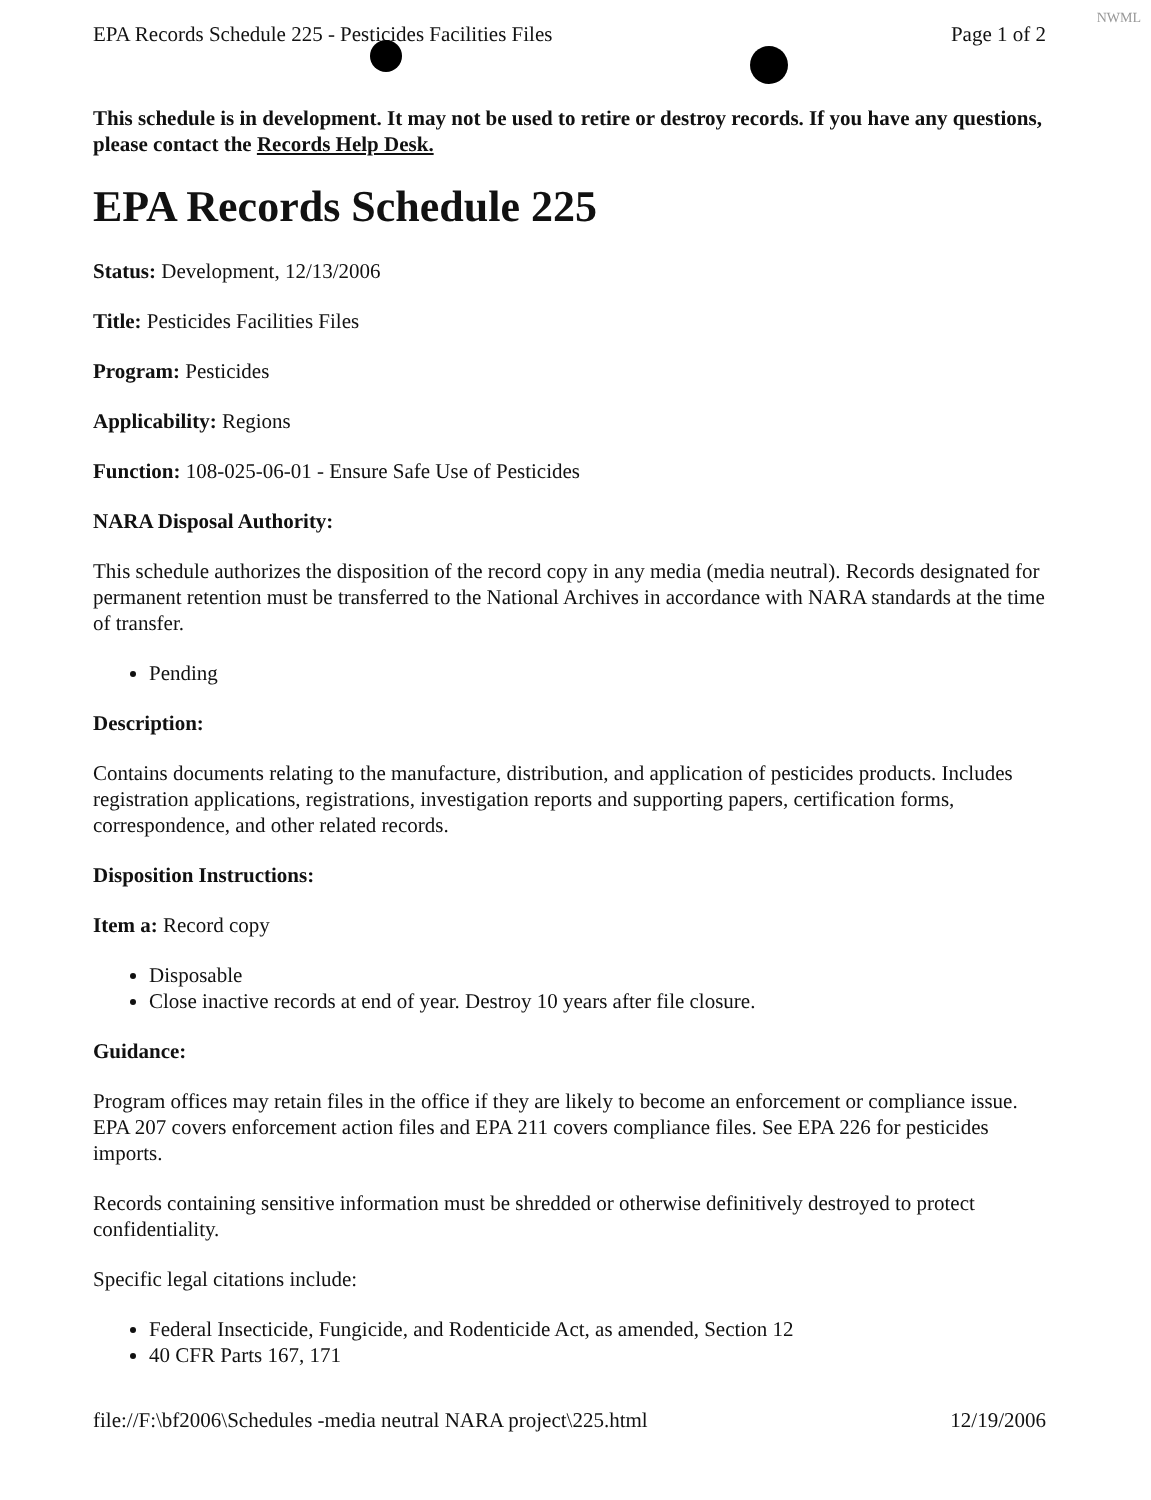NWML
EPA Records Schedule 225 - Pesticides Facilities Files Page 1 of 2
This schedule is in development. It may not be used to retire or destroy records. If you have any questions, please contact the Records Help Desk.
EPA Records Schedule 225
Status: Development, 12/13/2006
Title: Pesticides Facilities Files
Program: Pesticides
Applicability: Regions
Function: 108-025-06-01 - Ensure Safe Use of Pesticides
NARA Disposal Authority:
This schedule authorizes the disposition of the record copy in any media (media neutral). Records designated for permanent retention must be transferred to the National Archives in accordance with NARA standards at the time of transfer.
Pending
Description:
Contains documents relating to the manufacture, distribution, and application of pesticides products. Includes registration applications, registrations, investigation reports and supporting papers, certification forms, correspondence, and other related records.
Disposition Instructions:
Item a: Record copy
Disposable
Close inactive records at end of year. Destroy 10 years after file closure.
Guidance:
Program offices may retain files in the office if they are likely to become an enforcement or compliance issue. EPA 207 covers enforcement action files and EPA 211 covers compliance files. See EPA 226 for pesticides imports.
Records containing sensitive information must be shredded or otherwise definitively destroyed to protect confidentiality.
Specific legal citations include:
Federal Insecticide, Fungicide, and Rodenticide Act, as amended, Section 12
40 CFR Parts 167, 171
file://F:\bf2006\Schedules -media neutral NARA project\225.html 12/19/2006